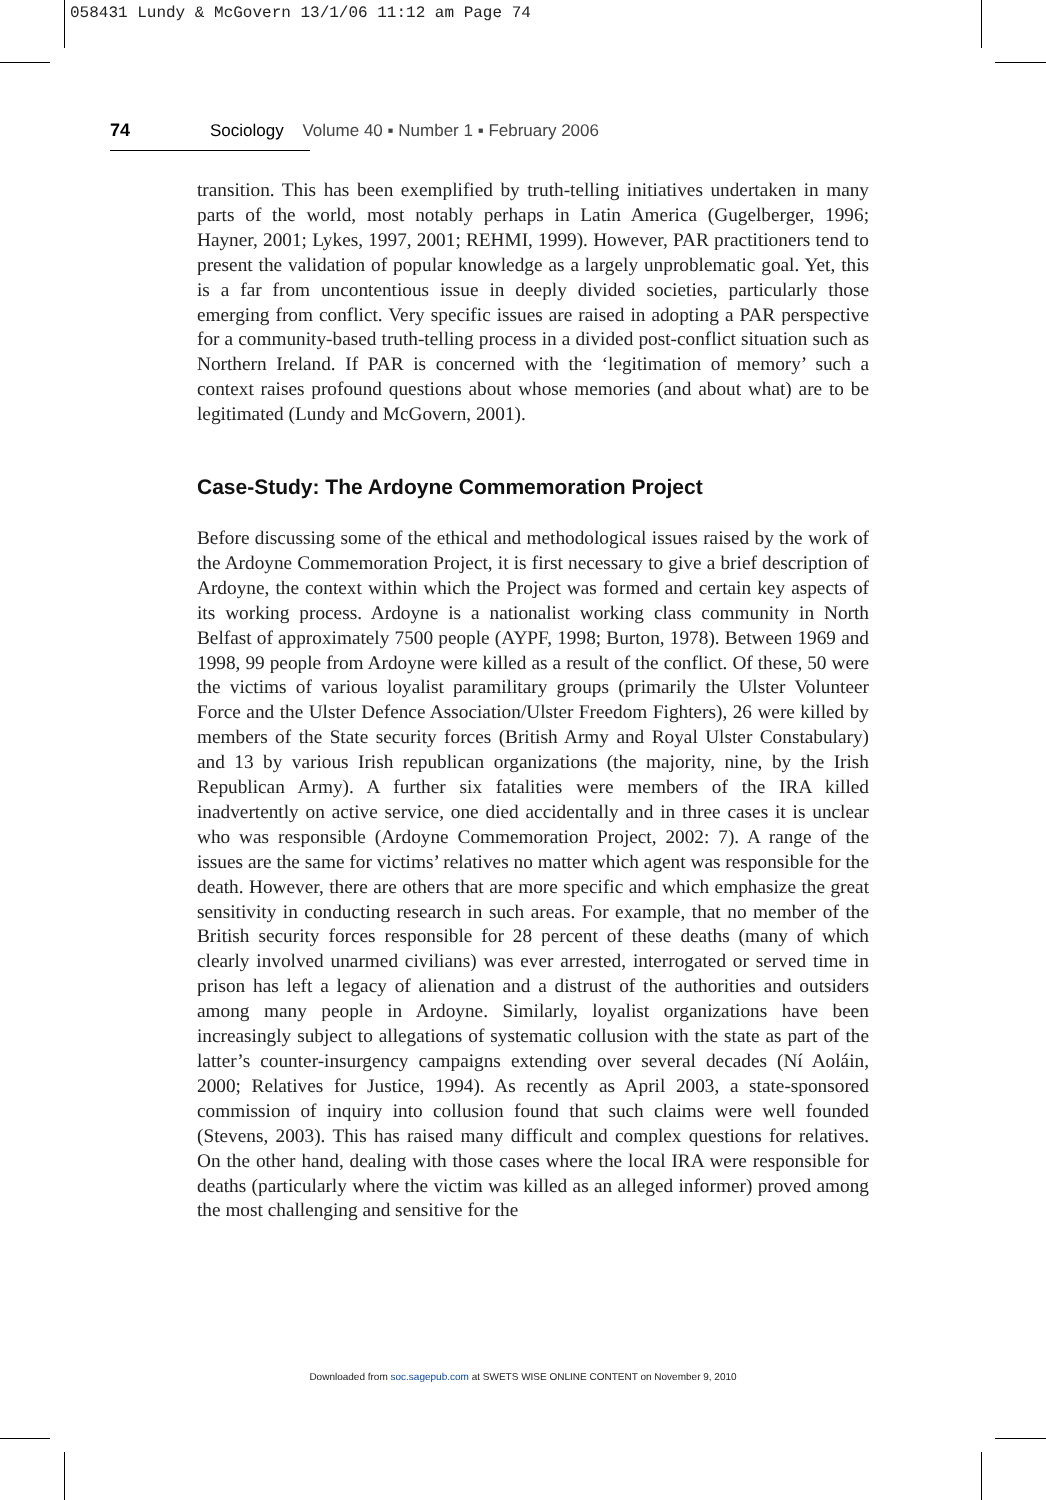058431 Lundy & McGovern 13/1/06 11:12 am Page 74
74 Sociology Volume 40 ▪ Number 1 ▪ February 2006
transition. This has been exemplified by truth-telling initiatives undertaken in many parts of the world, most notably perhaps in Latin America (Gugelberger, 1996; Hayner, 2001; Lykes, 1997, 2001; REHMI, 1999). However, PAR practitioners tend to present the validation of popular knowledge as a largely unproblematic goal. Yet, this is a far from uncontentious issue in deeply divided societies, particularly those emerging from conflict. Very specific issues are raised in adopting a PAR perspective for a community-based truth-telling process in a divided post-conflict situation such as Northern Ireland. If PAR is concerned with the ‘legitimation of memory’ such a context raises profound questions about whose memories (and about what) are to be legitimated (Lundy and McGovern, 2001).
Case-Study: The Ardoyne Commemoration Project
Before discussing some of the ethical and methodological issues raised by the work of the Ardoyne Commemoration Project, it is first necessary to give a brief description of Ardoyne, the context within which the Project was formed and certain key aspects of its working process. Ardoyne is a nationalist working class community in North Belfast of approximately 7500 people (AYPF, 1998; Burton, 1978). Between 1969 and 1998, 99 people from Ardoyne were killed as a result of the conflict. Of these, 50 were the victims of various loyalist paramilitary groups (primarily the Ulster Volunteer Force and the Ulster Defence Association/Ulster Freedom Fighters), 26 were killed by members of the State security forces (British Army and Royal Ulster Constabulary) and 13 by various Irish republican organizations (the majority, nine, by the Irish Republican Army). A further six fatalities were members of the IRA killed inadvertently on active service, one died accidentally and in three cases it is unclear who was responsible (Ardoyne Commemoration Project, 2002: 7). A range of the issues are the same for victims’ relatives no matter which agent was responsible for the death. However, there are others that are more specific and which emphasize the great sensitivity in conducting research in such areas. For example, that no member of the British security forces responsible for 28 percent of these deaths (many of which clearly involved unarmed civilians) was ever arrested, interrogated or served time in prison has left a legacy of alienation and a distrust of the authorities and outsiders among many people in Ardoyne. Similarly, loyalist organizations have been increasingly subject to allegations of systematic collusion with the state as part of the latter’s counter-insurgency campaigns extending over several decades (Ní Aoláin, 2000; Relatives for Justice, 1994). As recently as April 2003, a state-sponsored commission of inquiry into collusion found that such claims were well founded (Stevens, 2003). This has raised many difficult and complex questions for relatives. On the other hand, dealing with those cases where the local IRA were responsible for deaths (particularly where the victim was killed as an alleged informer) proved among the most challenging and sensitive for the
Downloaded from soc.sagepub.com at SWETS WISE ONLINE CONTENT on November 9, 2010